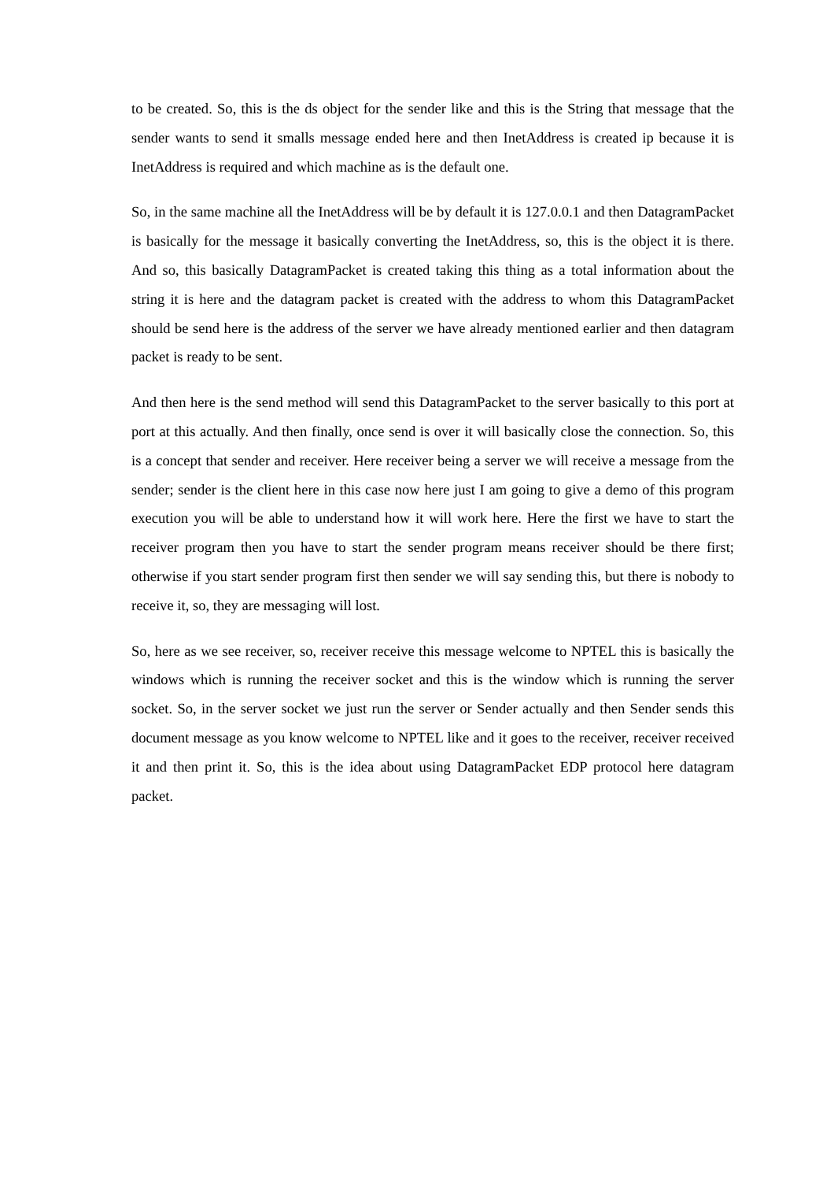to be created. So, this is the ds object for the sender like and this is the String that message that the sender wants to send it smalls message ended here and then InetAddress is created ip because it is InetAddress is required and which machine as is the default one.
So, in the same machine all the InetAddress will be by default it is 127.0.0.1 and then DatagramPacket is basically for the message it basically converting the InetAddress, so, this is the object it is there. And so, this basically DatagramPacket is created taking this thing as a total information about the string it is here and the datagram packet is created with the address to whom this DatagramPacket should be send here is the address of the server we have already mentioned earlier and then datagram packet is ready to be sent.
And then here is the send method will send this DatagramPacket to the server basically to this port at port at this actually. And then finally, once send is over it will basically close the connection. So, this is a concept that sender and receiver. Here receiver being a server we will receive a message from the sender; sender is the client here in this case now here just I am going to give a demo of this program execution you will be able to understand how it will work here. Here the first we have to start the receiver program then you have to start the sender program means receiver should be there first; otherwise if you start sender program first then sender we will say sending this, but there is nobody to receive it, so, they are messaging will lost.
So, here as we see receiver, so, receiver receive this message welcome to NPTEL this is basically the windows which is running the receiver socket and this is the window which is running the server socket. So, in the server socket we just run the server or Sender actually and then Sender sends this document message as you know welcome to NPTEL like and it goes to the receiver, receiver received it and then print it. So, this is the idea about using DatagramPacket EDP protocol here datagram packet.